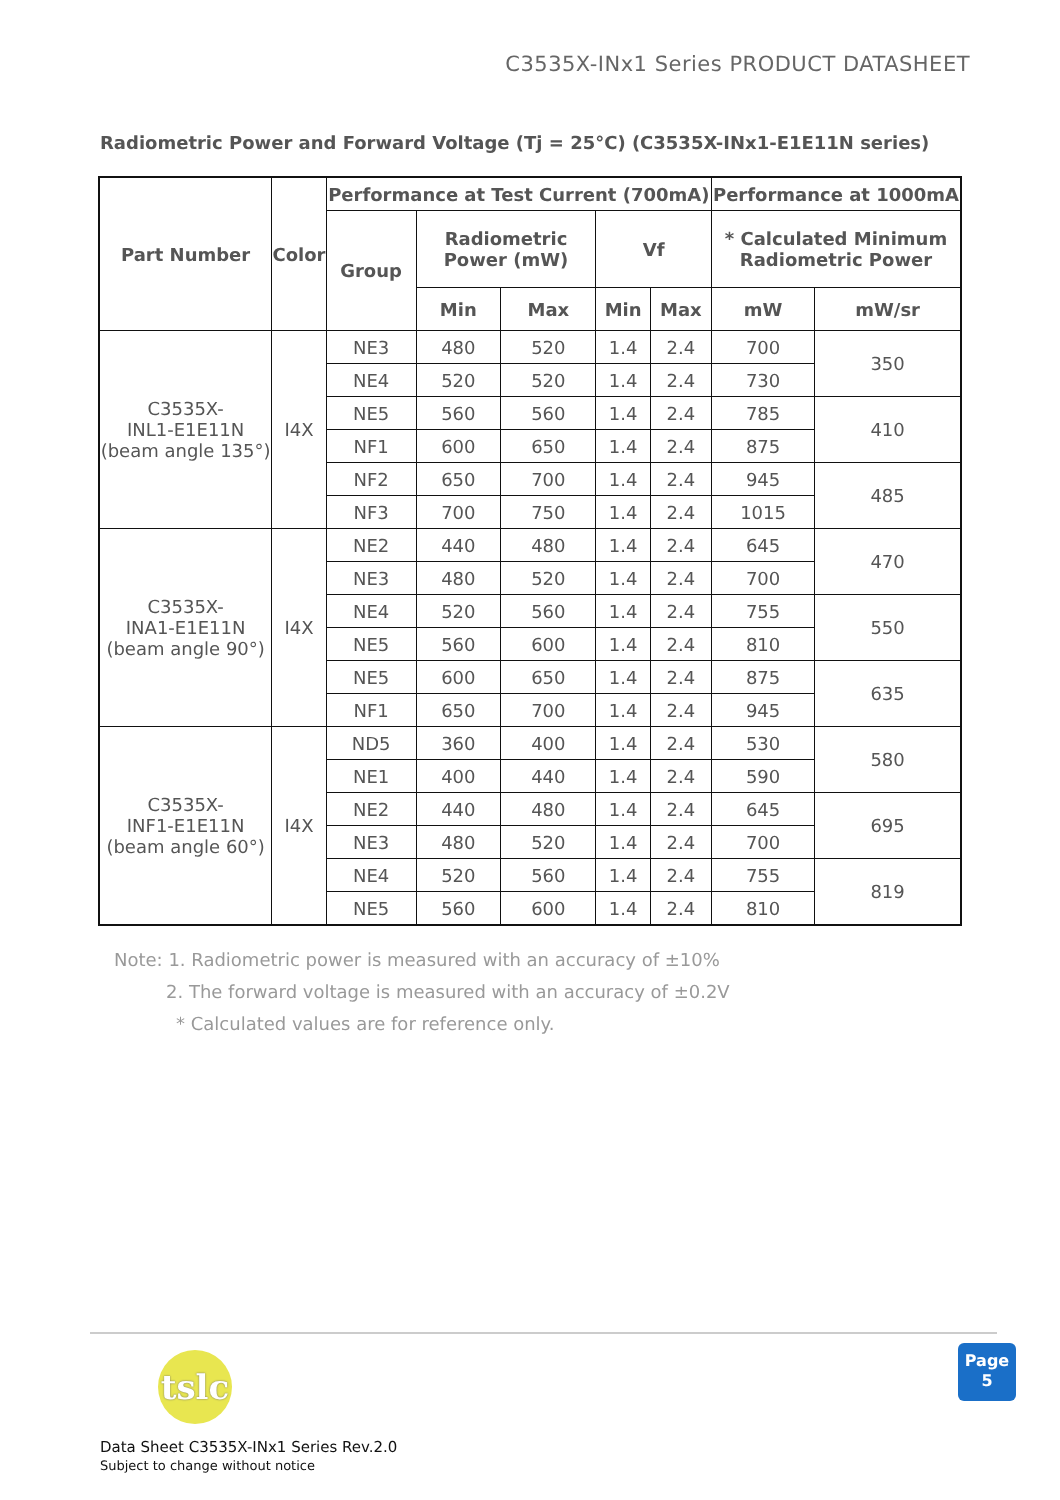C3535X-INx1 Series PRODUCT DATASHEET
Radiometric Power and Forward Voltage (Tj = 25°C) (C3535X-INx1-E1E11N series)
| Part Number | Color | Performance at Test Current (700mA) | | | | | Performance at 1000mA | |
| --- | --- | --- | --- | --- | --- | --- | --- | --- |
| | | Group | Radiometric Power (mW) | | Vf | | * Calculated Minimum Radiometric Power | |
| | | | Min | Max | Min | Max | mW | mW/sr |
| C3535X- INL1-E1E11N (beam angle 135°) | I4X | NE3 | 480 | 520 | 1.4 | 2.4 | 700 | 350 |
| | | NE4 | 520 | 520 | 1.4 | 2.4 | 730 | |
| | | NE5 | 560 | 560 | 1.4 | 2.4 | 785 | 410 |
| | | NF1 | 600 | 650 | 1.4 | 2.4 | 875 | |
| | | NF2 | 650 | 700 | 1.4 | 2.4 | 945 | 485 |
| | | NF3 | 700 | 750 | 1.4 | 2.4 | 1015 | |
| C3535X- INA1-E1E11N (beam angle 90°) | I4X | NE2 | 440 | 480 | 1.4 | 2.4 | 645 | 470 |
| | | NE3 | 480 | 520 | 1.4 | 2.4 | 700 | |
| | | NE4 | 520 | 560 | 1.4 | 2.4 | 755 | 550 |
| | | NE5 | 560 | 600 | 1.4 | 2.4 | 810 | |
| | | NE5 | 600 | 650 | 1.4 | 2.4 | 875 | 635 |
| | | NF1 | 650 | 700 | 1.4 | 2.4 | 945 | |
| C3535X- INF1-E1E11N (beam angle 60°) | I4X | ND5 | 360 | 400 | 1.4 | 2.4 | 530 | 580 |
| | | NE1 | 400 | 440 | 1.4 | 2.4 | 590 | |
| | | NE2 | 440 | 480 | 1.4 | 2.4 | 645 | 695 |
| | | NE3 | 480 | 520 | 1.4 | 2.4 | 700 | |
| | | NE4 | 520 | 560 | 1.4 | 2.4 | 755 | 819 |
| | | NE5 | 560 | 600 | 1.4 | 2.4 | 810 | |
Note: 1. Radiometric power is measured with an accuracy of ±10%
2. The forward voltage is measured with an accuracy of ±0.2V
* Calculated values are for reference only.
tslc
Data Sheet C3535X-INx1 Series Rev.2.0
Subject to change without notice
Page
5